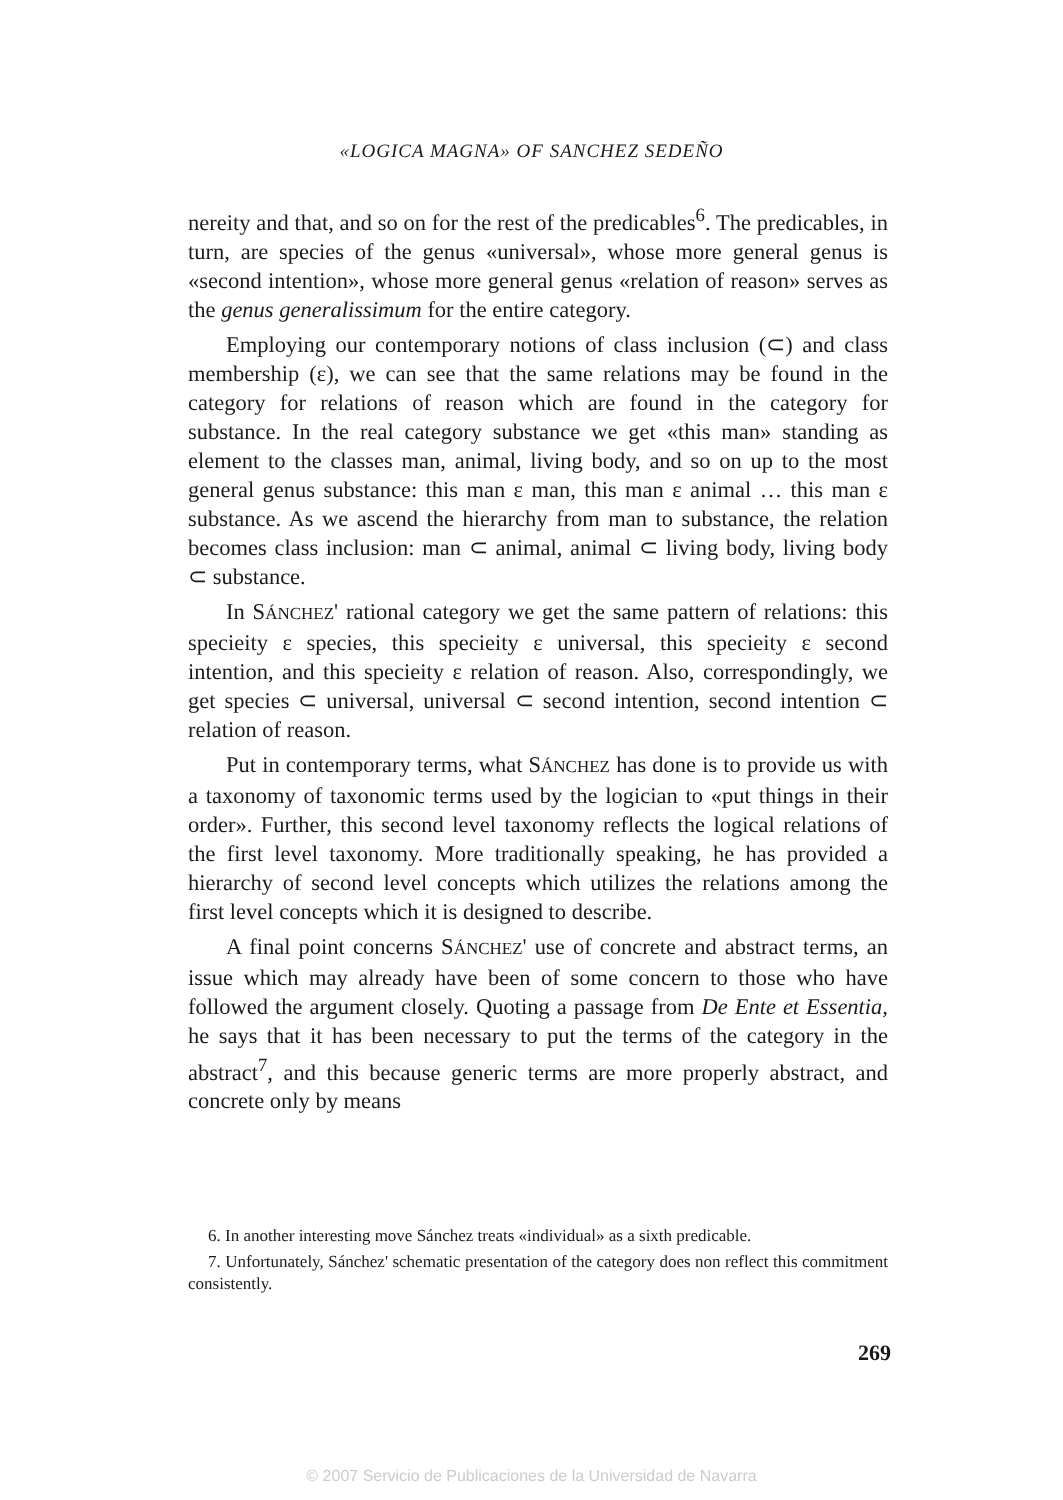«LOGICA MAGNA» OF SANCHEZ SEDEÑO
nereity and that, and so on for the rest of the predicables<sup>6</sup>. The predicables, in turn, are species of the genus «universal», whose more general genus is «second intention», whose more general genus «relation of reason» serves as the genus generalissimum for the entire category.
Employing our contemporary notions of class inclusion (⊂) and class membership (ε), we can see that the same relations may be found in the category for relations of reason which are found in the category for substance. In the real category substance we get «this man» standing as element to the classes man, animal, living body, and so on up to the most general genus substance: this man ε man, this man ε animal … this man ε substance. As we ascend the hierarchy from man to substance, the relation becomes class inclusion: man ⊂ animal, animal ⊂ living body, living body ⊂ substance.
In SÁNCHEZ' rational category we get the same pattern of relations: this specieity ε species, this specieity ε universal, this specieity ε second intention, and this specieity ε relation of reason. Also, correspondingly, we get species ⊂ universal, universal ⊂ second intention, second intention ⊂ relation of reason.
Put in contemporary terms, what SÁNCHEZ has done is to provide us with a taxonomy of taxonomic terms used by the logician to «put things in their order». Further, this second level taxonomy reflects the logical relations of the first level taxonomy. More traditionally speaking, he has provided a hierarchy of second level concepts which utilizes the relations among the first level concepts which it is designed to describe.
A final point concerns SÁNCHEZ' use of concrete and abstract terms, an issue which may already have been of some concern to those who have followed the argument closely. Quoting a passage from De Ente et Essentia, he says that it has been necessary to put the terms of the category in the abstract<sup>7</sup>, and this because generic terms are more properly abstract, and concrete only by means
6. In another interesting move Sánchez treats «individual» as a sixth predicable.
7. Unfortunately, Sánchez' schematic presentation of the category does non reflect this commitment consistently.
269
© 2007 Servicio de Publicaciones de la Universidad de Navarra